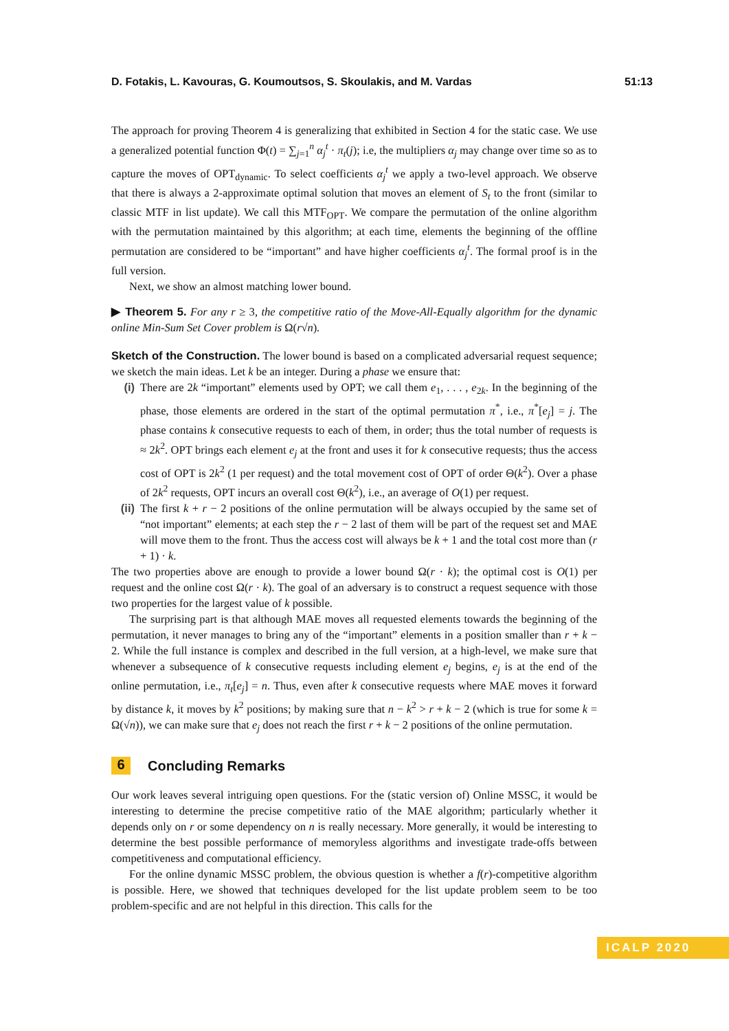D. Fotakis, L. Kavouras, G. Koumoutsos, S. Skoulakis, and M. Vardas 51:13
The approach for proving Theorem 4 is generalizing that exhibited in Section 4 for the static case. We use a generalized potential function Φ(t) = ∑<sub>j=1</sub><sup>n</sup> α<sub>j</sub><sup>t</sup> · π<sub>t</sub>(j); i.e, the multipliers α<sub>j</sub> may change over time so as to capture the moves of OPT<sub>dynamic</sub>. To select coefficients α<sub>j</sub><sup>t</sup> we apply a two-level approach. We observe that there is always a 2-approximate optimal solution that moves an element of S<sub>t</sub> to the front (similar to classic MTF in list update). We call this MTF<sub>OPT</sub>. We compare the permutation of the online algorithm with the permutation maintained by this algorithm; at each time, elements the beginning of the offline permutation are considered to be “important” and have higher coefficients α<sub>j</sub><sup>t</sup>. The formal proof is in the full version.
Next, we show an almost matching lower bound.
▶ Theorem 5. For any r ≥ 3, the competitive ratio of the Move-All-Equally algorithm for the dynamic online Min-Sum Set Cover problem is Ω(r√n).
Sketch of the Construction. The lower bound is based on a complicated adversarial request sequence; we sketch the main ideas. Let k be an integer. During a phase we ensure that:
(i) There are 2k “important” elements used by OPT; we call them e<sub>1</sub>, . . . , e<sub>2k</sub>. In the beginning of the phase, those elements are ordered in the start of the optimal permutation π<sup>*</sup>, i.e., π<sup>*</sup>[e<sub>j</sub>] = j. The phase contains k consecutive requests to each of them, in order; thus the total number of requests is ≈ 2k<sup>2</sup>. OPT brings each element e<sub>j</sub> at the front and uses it for k consecutive requests; thus the access cost of OPT is 2k<sup>2</sup> (1 per request) and the total movement cost of OPT of order Θ(k<sup>2</sup>). Over a phase of 2k<sup>2</sup> requests, OPT incurs an overall cost Θ(k<sup>2</sup>), i.e., an average of O(1) per request.
(ii) The first k + r − 2 positions of the online permutation will be always occupied by the same set of “not important” elements; at each step the r − 2 last of them will be part of the request set and MAE will move them to the front. Thus the access cost will always be k + 1 and the total cost more than (r + 1) · k.
The two properties above are enough to provide a lower bound Ω(r · k); the optimal cost is O(1) per request and the online cost Ω(r · k). The goal of an adversary is to construct a request sequence with those two properties for the largest value of k possible.
The surprising part is that although MAE moves all requested elements towards the beginning of the permutation, it never manages to bring any of the “important” elements in a position smaller than r + k − 2. While the full instance is complex and described in the full version, at a high-level, we make sure that whenever a subsequence of k consecutive requests including element e<sub>j</sub> begins, e<sub>j</sub> is at the end of the online permutation, i.e., π<sub>t</sub>[e<sub>j</sub>] = n. Thus, even after k consecutive requests where MAE moves it forward by distance k, it moves by k<sup>2</sup> positions; by making sure that n − k<sup>2</sup> > r + k − 2 (which is true for some k = Ω(√n)), we can make sure that e<sub>j</sub> does not reach the first r + k − 2 positions of the online permutation.
6 Concluding Remarks
Our work leaves several intriguing open questions. For the (static version of) Online MSSC, it would be interesting to determine the precise competitive ratio of the MAE algorithm; particularly whether it depends only on r or some dependency on n is really necessary. More generally, it would be interesting to determine the best possible performance of memoryless algorithms and investigate trade-offs between competitiveness and computational efficiency.
For the online dynamic MSSC problem, the obvious question is whether a f(r)-competitive algorithm is possible. Here, we showed that techniques developed for the list update problem seem to be too problem-specific and are not helpful in this direction. This calls for the
ICALP 2020